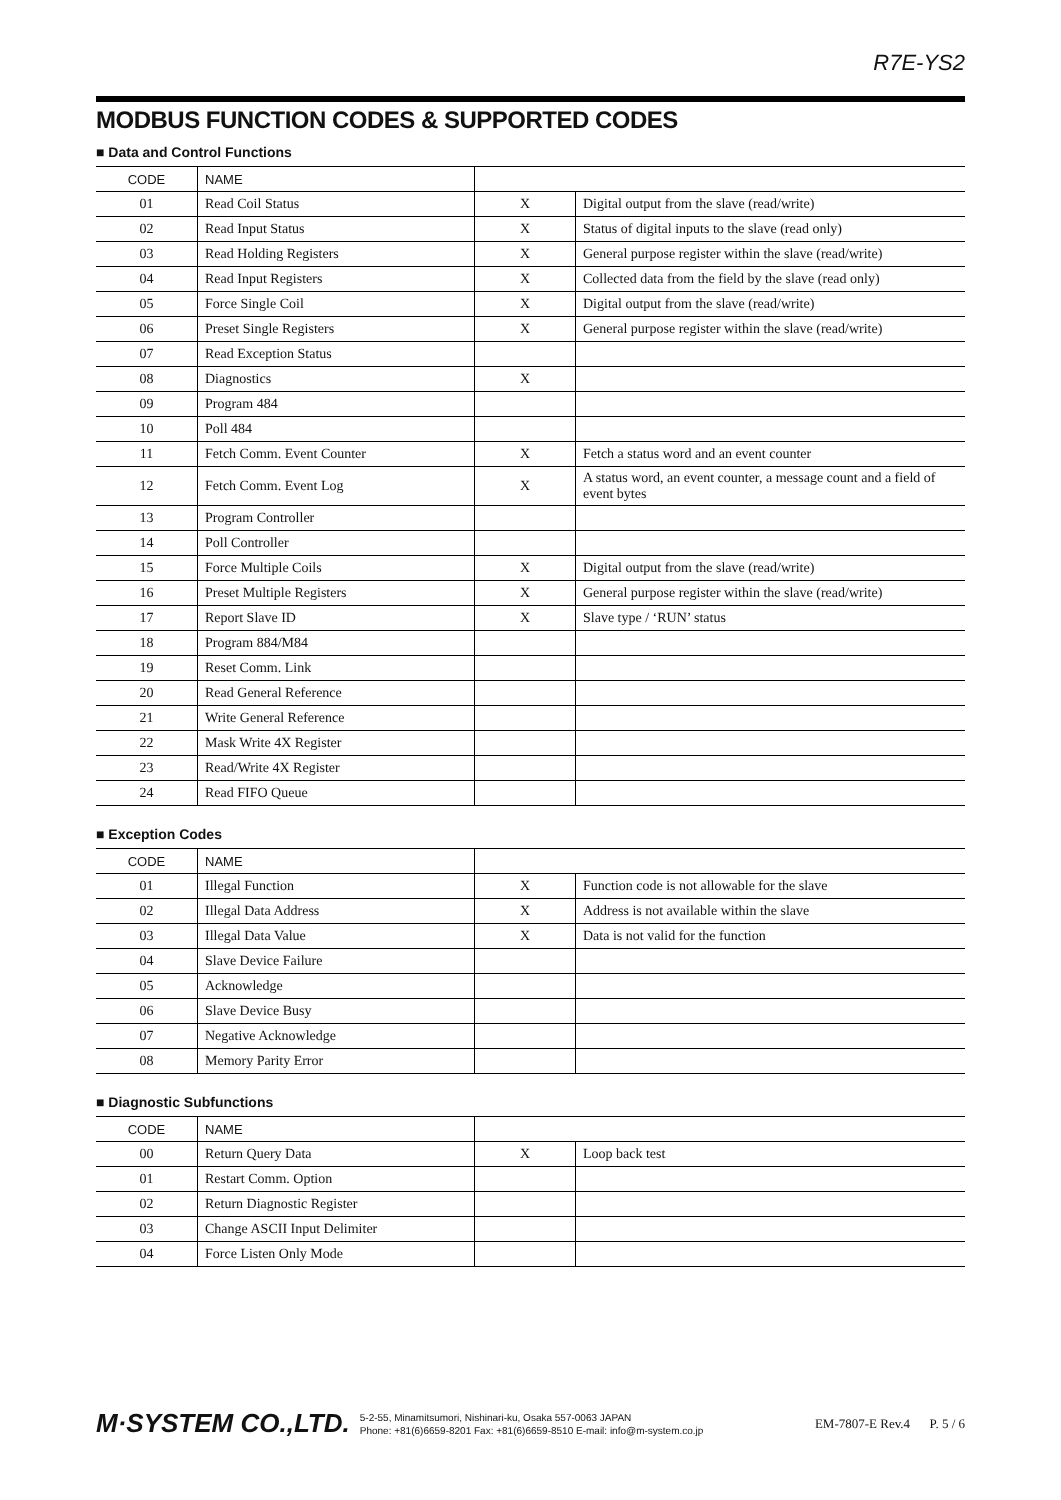R7E-YS2
MODBUS FUNCTION CODES & SUPPORTED CODES
■ Data and Control Functions
| CODE | NAME | | |
| --- | --- | --- | --- |
| 01 | Read Coil Status | X | Digital output from the slave (read/write) |
| 02 | Read Input Status | X | Status of digital inputs to the slave (read only) |
| 03 | Read Holding Registers | X | General purpose register within the slave (read/write) |
| 04 | Read Input Registers | X | Collected data from the field by the slave (read only) |
| 05 | Force Single Coil | X | Digital output from the slave (read/write) |
| 06 | Preset Single Registers | X | General purpose register within the slave (read/write) |
| 07 | Read Exception Status | | |
| 08 | Diagnostics | X | |
| 09 | Program 484 | | |
| 10 | Poll 484 | | |
| 11 | Fetch Comm. Event Counter | X | Fetch a status word and an event counter |
| 12 | Fetch Comm. Event Log | X | A status word, an event counter, a message count and a field of event bytes |
| 13 | Program Controller | | |
| 14 | Poll Controller | | |
| 15 | Force Multiple Coils | X | Digital output from the slave (read/write) |
| 16 | Preset Multiple Registers | X | General purpose register within the slave (read/write) |
| 17 | Report Slave ID | X | Slave type / ‘RUN’ status |
| 18 | Program 884/M84 | | |
| 19 | Reset Comm. Link | | |
| 20 | Read General Reference | | |
| 21 | Write General Reference | | |
| 22 | Mask Write 4X Register | | |
| 23 | Read/Write 4X Register | | |
| 24 | Read FIFO Queue | | |
■ Exception Codes
| CODE | NAME | | |
| --- | --- | --- | --- |
| 01 | Illegal Function | X | Function code is not allowable for the slave |
| 02 | Illegal Data Address | X | Address is not available within the slave |
| 03 | Illegal Data Value | X | Data is not valid for the function |
| 04 | Slave Device Failure | | |
| 05 | Acknowledge | | |
| 06 | Slave Device Busy | | |
| 07 | Negative Acknowledge | | |
| 08 | Memory Parity Error | | |
■ Diagnostic Subfunctions
| CODE | NAME | | |
| --- | --- | --- | --- |
| 00 | Return Query Data | X | Loop back test |
| 01 | Restart Comm. Option | | |
| 02 | Return Diagnostic Register | | |
| 03 | Change ASCII Input Delimiter | | |
| 04 | Force Listen Only Mode | | |
M·SYSTEM CO.,LTD.
5-2-55, Minamitsumori, Nishinari-ku, Osaka 557-0063 JAPAN
Phone: +81(6)6659-8201 Fax: +81(6)6659-8510 E-mail: info@m-system.co.jp
EM-7807-E Rev.4 P. 5 / 6